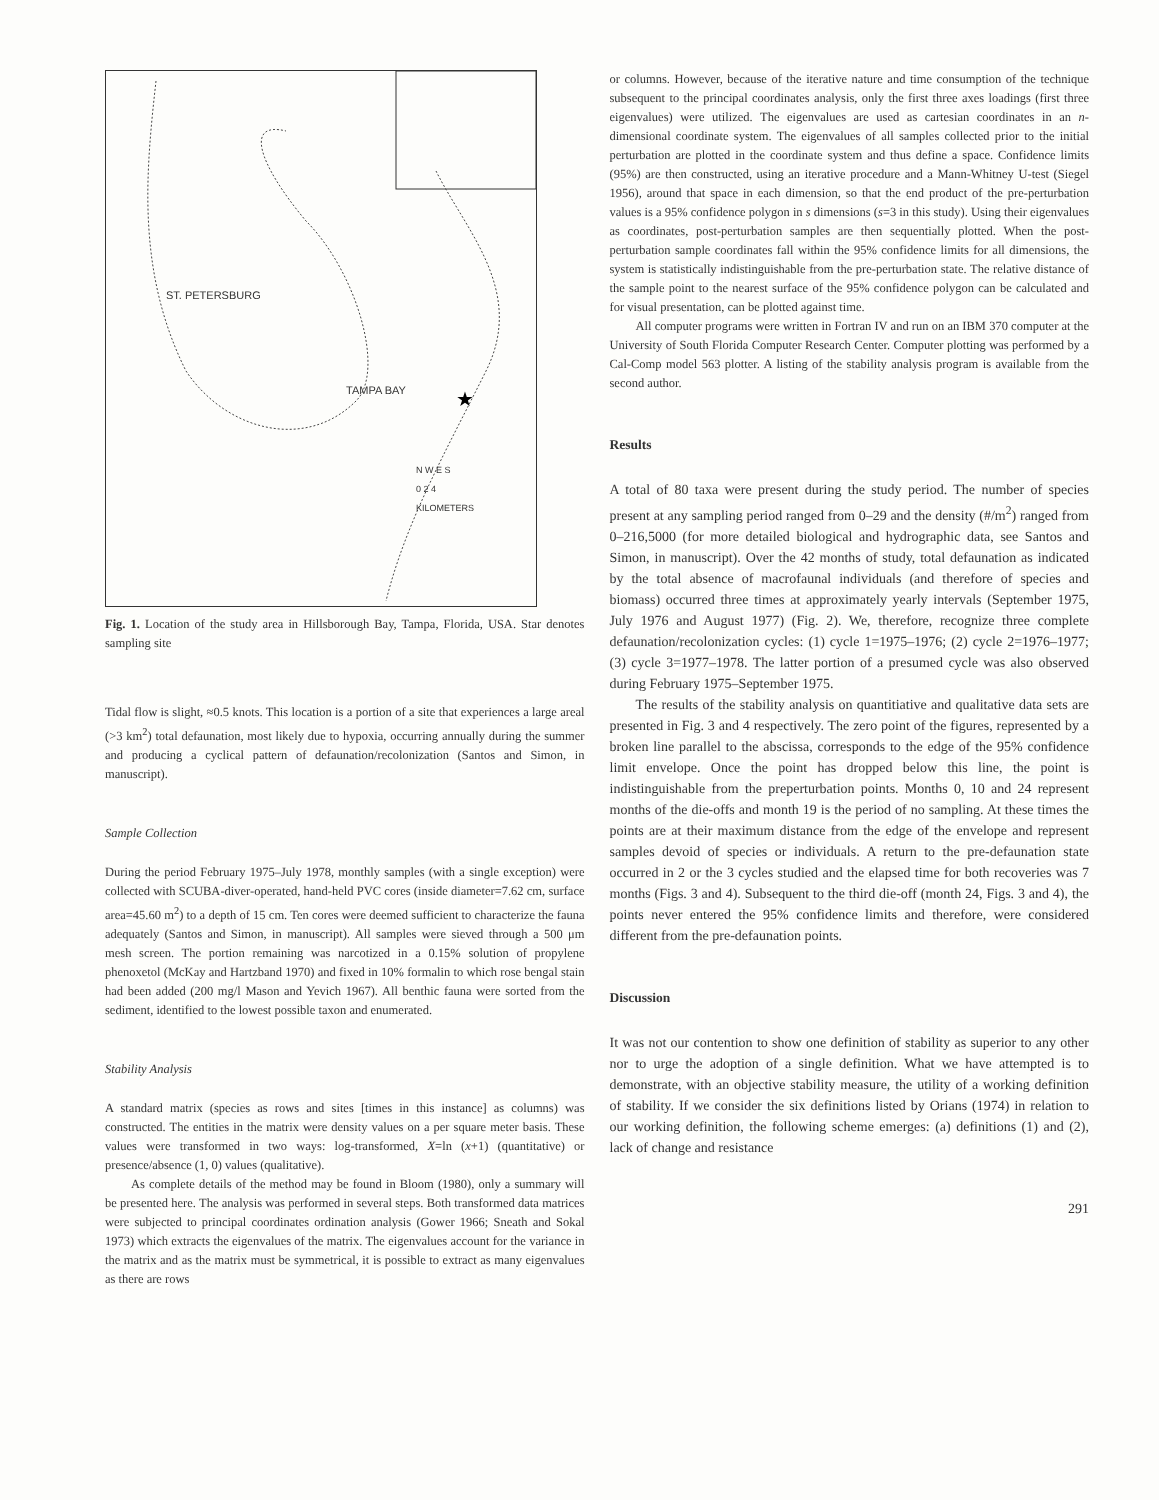★
ST. PETERSBURG
TAMPA BAY
N W E S
0 2 4
KILOMETERS
Fig. 1. Location of the study area in Hillsborough Bay, Tampa, Florida, USA. Star denotes sampling site
Tidal flow is slight, ≈0.5 knots. This location is a portion of a site that experiences a large areal (>3 km<sup>2</sup>) total defaunation, most likely due to hypoxia, occurring annually during the summer and producing a cyclical pattern of defaunation/recolonization (Santos and Simon, in manuscript).
Sample Collection
During the period February 1975–July 1978, monthly samples (with a single exception) were collected with SCUBA-diver-operated, hand-held PVC cores (inside diameter=7.62 cm, surface area=45.60 m<sup>2</sup>) to a depth of 15 cm. Ten cores were deemed sufficient to characterize the fauna adequately (Santos and Simon, in manuscript). All samples were sieved through a 500 μm mesh screen. The portion remaining was narcotized in a 0.15% solution of propylene phenoxetol (McKay and Hartzband 1970) and fixed in 10% formalin to which rose bengal stain had been added (200 mg/l Mason and Yevich 1967). All benthic fauna were sorted from the sediment, identified to the lowest possible taxon and enumerated.
Stability Analysis
A standard matrix (species as rows and sites [times in this instance] as columns) was constructed. The entities in the matrix were density values on a per square meter basis. These values were transformed in two ways: log-transformed, X=ln (x+1) (quantitative) or presence/absence (1, 0) values (qualitative).
As complete details of the method may be found in Bloom (1980), only a summary will be presented here. The analysis was performed in several steps. Both transformed data matrices were subjected to principal coordinates ordination analysis (Gower 1966; Sneath and Sokal 1973) which extracts the eigenvalues of the matrix. The eigenvalues account for the variance in the matrix and as the matrix must be symmetrical, it is possible to extract as many eigenvalues as there are rows
or columns. However, because of the iterative nature and time consumption of the technique subsequent to the principal coordinates analysis, only the first three axes loadings (first three eigenvalues) were utilized. The eigenvalues are used as cartesian coordinates in an n-dimensional coordinate system. The eigenvalues of all samples collected prior to the initial perturbation are plotted in the coordinate system and thus define a space. Confidence limits (95%) are then constructed, using an iterative procedure and a Mann-Whitney U-test (Siegel 1956), around that space in each dimension, so that the end product of the pre-perturbation values is a 95% confidence polygon in s dimensions (s=3 in this study). Using their eigenvalues as coordinates, post-perturbation samples are then sequentially plotted. When the post-perturbation sample coordinates fall within the 95% confidence limits for all dimensions, the system is statistically indistinguishable from the pre-perturbation state. The relative distance of the sample point to the nearest surface of the 95% confidence polygon can be calculated and for visual presentation, can be plotted against time.
All computer programs were written in Fortran IV and run on an IBM 370 computer at the University of South Florida Computer Research Center. Computer plotting was performed by a Cal-Comp model 563 plotter. A listing of the stability analysis program is available from the second author.
Results
A total of 80 taxa were present during the study period. The number of species present at any sampling period ranged from 0–29 and the density (#/m<sup>2</sup>) ranged from 0–216,5000 (for more detailed biological and hydrographic data, see Santos and Simon, in manuscript). Over the 42 months of study, total defaunation as indicated by the total absence of macrofaunal individuals (and therefore of species and biomass) occurred three times at approximately yearly intervals (September 1975, July 1976 and August 1977) (Fig. 2). We, therefore, recognize three complete defaunation/recolonization cycles: (1) cycle 1=1975–1976; (2) cycle 2=1976–1977; (3) cycle 3=1977–1978. The latter portion of a presumed cycle was also observed during February 1975–September 1975.
The results of the stability analysis on quantitiative and qualitative data sets are presented in Fig. 3 and 4 respectively. The zero point of the figures, represented by a broken line parallel to the abscissa, corresponds to the edge of the 95% confidence limit envelope. Once the point has dropped below this line, the point is indistinguishable from the preperturbation points. Months 0, 10 and 24 represent months of the die-offs and month 19 is the period of no sampling. At these times the points are at their maximum distance from the edge of the envelope and represent samples devoid of species or individuals. A return to the pre-defaunation state occurred in 2 or the 3 cycles studied and the elapsed time for both recoveries was 7 months (Figs. 3 and 4). Subsequent to the third die-off (month 24, Figs. 3 and 4), the points never entered the 95% confidence limits and therefore, were considered different from the pre-defaunation points.
Discussion
It was not our contention to show one definition of stability as superior to any other nor to urge the adoption of a single definition. What we have attempted is to demonstrate, with an objective stability measure, the utility of a working definition of stability. If we consider the six definitions listed by Orians (1974) in relation to our working definition, the following scheme emerges: (a) definitions (1) and (2), lack of change and resistance
291